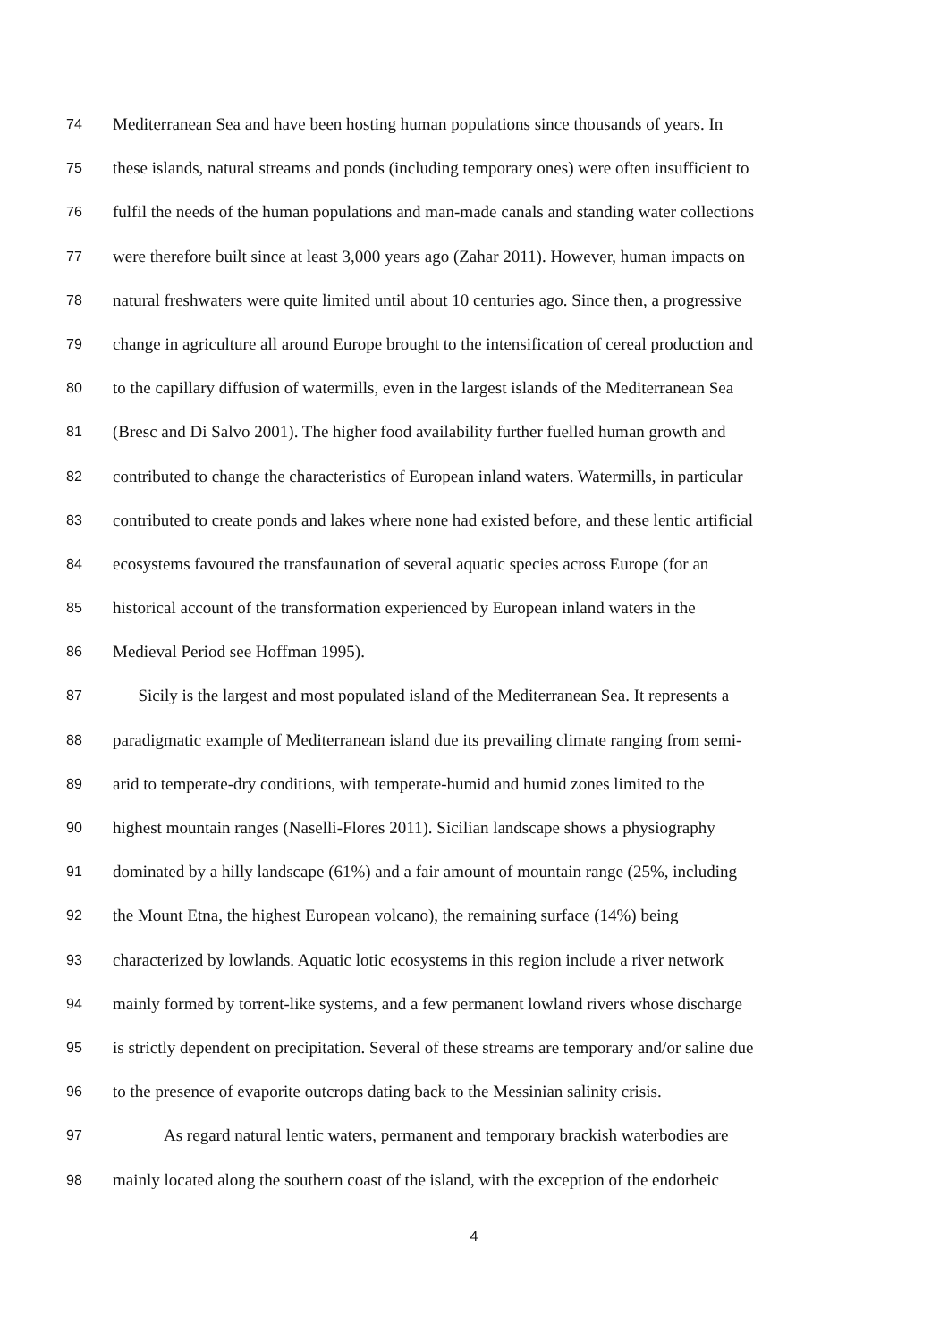74 Mediterranean Sea and have been hosting human populations since thousands of years. In
75 these islands, natural streams and ponds (including temporary ones) were often insufficient to
76 fulfil the needs of the human populations and man-made canals and standing water collections
77 were therefore built since at least 3,000 years ago (Zahar 2011). However, human impacts on
78 natural freshwaters were quite limited until about 10 centuries ago. Since then, a progressive
79 change in agriculture all around Europe brought to the intensification of cereal production and
80 to the capillary diffusion of watermills, even in the largest islands of the Mediterranean Sea
81 (Bresc and Di Salvo 2001). The higher food availability further fuelled human growth and
82 contributed to change the characteristics of European inland waters. Watermills, in particular
83 contributed to create ponds and lakes where none had existed before, and these lentic artificial
84 ecosystems favoured the transfaunation of several aquatic species across Europe (for an
85 historical account of the transformation experienced by European inland waters in the
86 Medieval Period see Hoffman 1995).
87 Sicily is the largest and most populated island of the Mediterranean Sea. It represents a
88 paradigmatic example of Mediterranean island due its prevailing climate ranging from semi-
89 arid to temperate-dry conditions, with temperate-humid and humid zones limited to the
90 highest mountain ranges (Naselli-Flores 2011). Sicilian landscape shows a physiography
91 dominated by a hilly landscape (61%) and a fair amount of mountain range (25%, including
92 the Mount Etna, the highest European volcano), the remaining surface (14%) being
93 characterized by lowlands. Aquatic lotic ecosystems in this region include a river network
94 mainly formed by torrent-like systems, and a few permanent lowland rivers whose discharge
95 is strictly dependent on precipitation. Several of these streams are temporary and/or saline due
96 to the presence of evaporite outcrops dating back to the Messinian salinity crisis.
97 As regard natural lentic waters, permanent and temporary brackish waterbodies are
98 mainly located along the southern coast of the island, with the exception of the endorheic
4